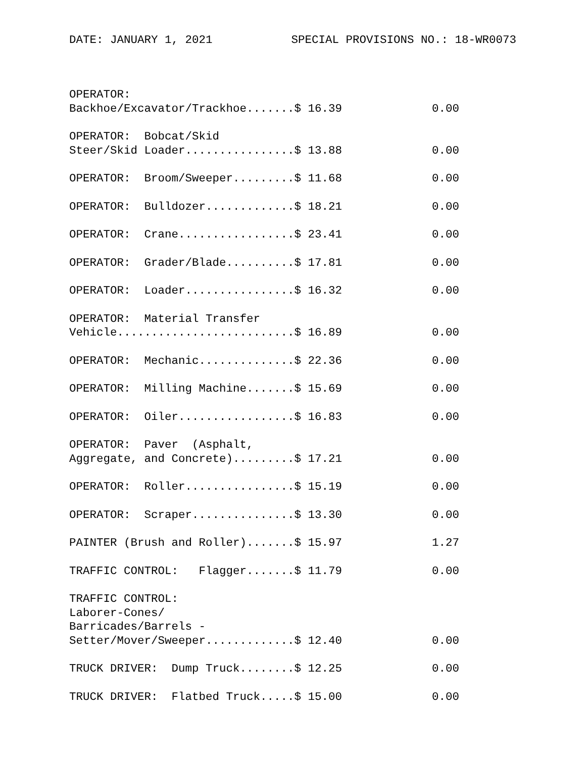DATE: JANUARY 1, 2021 SPECIAL PROVISIONS NO.: 18-WR0073
| OPERATOR: Backhoe/Excavator/Trackhoe.......$ 16.39 | 0.00 |
| OPERATOR: Bobcat/Skid Steer/Skid Loader................$ 13.88 | 0.00 |
| OPERATOR: Broom/Sweeper.........$ 11.68 | 0.00 |
| OPERATOR: Bulldozer.............$ 18.21 | 0.00 |
| OPERATOR: Crane.................$ 23.41 | 0.00 |
| OPERATOR: Grader/Blade..........$ 17.81 | 0.00 |
| OPERATOR: Loader................$ 16.32 | 0.00 |
| OPERATOR: Material Transfer Vehicle..........................$ 16.89 | 0.00 |
| OPERATOR: Mechanic..............$ 22.36 | 0.00 |
| OPERATOR: Milling Machine.......$ 15.69 | 0.00 |
| OPERATOR: Oiler.................$ 16.83 | 0.00 |
| OPERATOR: Paver (Asphalt, Aggregate, and Concrete).........$ 17.21 | 0.00 |
| OPERATOR: Roller................$ 15.19 | 0.00 |
| OPERATOR: Scraper...............$ 13.30 | 0.00 |
| PAINTER (Brush and Roller).......$ 15.97 | 1.27 |
| TRAFFIC CONTROL: Flagger.......$ 11.79 | 0.00 |
| TRAFFIC CONTROL: Laborer-Cones/ Barricades/Barrels - Setter/Mover/Sweeper.............$ 12.40 | 0.00 |
| TRUCK DRIVER: Dump Truck........$ 12.25 | 0.00 |
| TRUCK DRIVER: Flatbed Truck.....$ 15.00 | 0.00 |